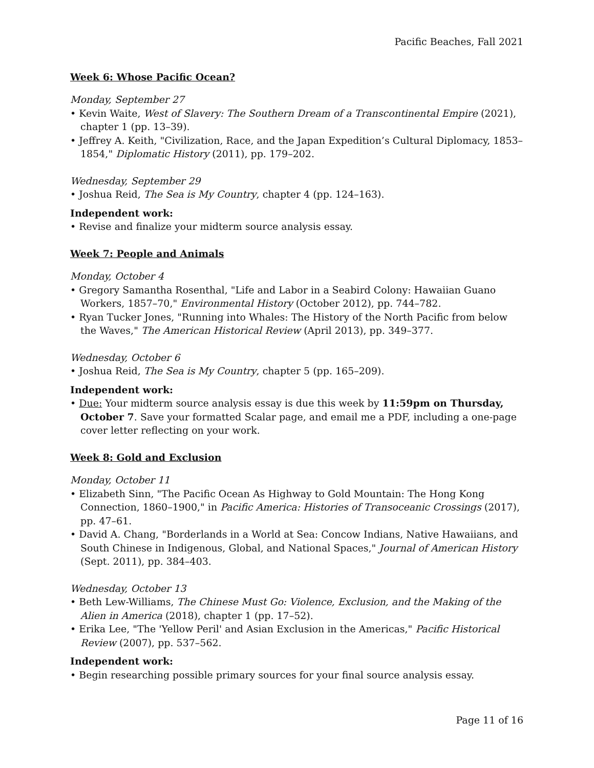Pacific Beaches, Fall 2021
Week 6: Whose Pacific Ocean?
Monday, September 27
• Kevin Waite, West of Slavery: The Southern Dream of a Transcontinental Empire (2021), chapter 1 (pp. 13–39).
• Jeffrey A. Keith, "Civilization, Race, and the Japan Expedition’s Cultural Diplomacy, 1853–1854," Diplomatic History (2011), pp. 179–202.
Wednesday, September 29
• Joshua Reid, The Sea is My Country, chapter 4 (pp. 124–163).
Independent work:
• Revise and finalize your midterm source analysis essay.
Week 7: People and Animals
Monday, October 4
• Gregory Samantha Rosenthal, "Life and Labor in a Seabird Colony: Hawaiian Guano Workers, 1857–70," Environmental History (October 2012), pp. 744–782.
• Ryan Tucker Jones, "Running into Whales: The History of the North Pacific from below the Waves," The American Historical Review (April 2013), pp. 349–377.
Wednesday, October 6
• Joshua Reid, The Sea is My Country, chapter 5 (pp. 165–209).
Independent work:
• Due: Your midterm source analysis essay is due this week by 11:59pm on Thursday, October 7. Save your formatted Scalar page, and email me a PDF, including a one-page cover letter reflecting on your work.
Week 8: Gold and Exclusion
Monday, October 11
• Elizabeth Sinn, "The Pacific Ocean As Highway to Gold Mountain: The Hong Kong Connection, 1860–1900," in Pacific America: Histories of Transoceanic Crossings (2017), pp. 47–61.
• David A. Chang, "Borderlands in a World at Sea: Concow Indians, Native Hawaiians, and South Chinese in Indigenous, Global, and National Spaces," Journal of American History (Sept. 2011), pp. 384–403.
Wednesday, October 13
• Beth Lew-Williams, The Chinese Must Go: Violence, Exclusion, and the Making of the Alien in America (2018), chapter 1 (pp. 17–52).
• Erika Lee, "The 'Yellow Peril' and Asian Exclusion in the Americas," Pacific Historical Review (2007), pp. 537–562.
Independent work:
• Begin researching possible primary sources for your final source analysis essay.
Page 11 of 16